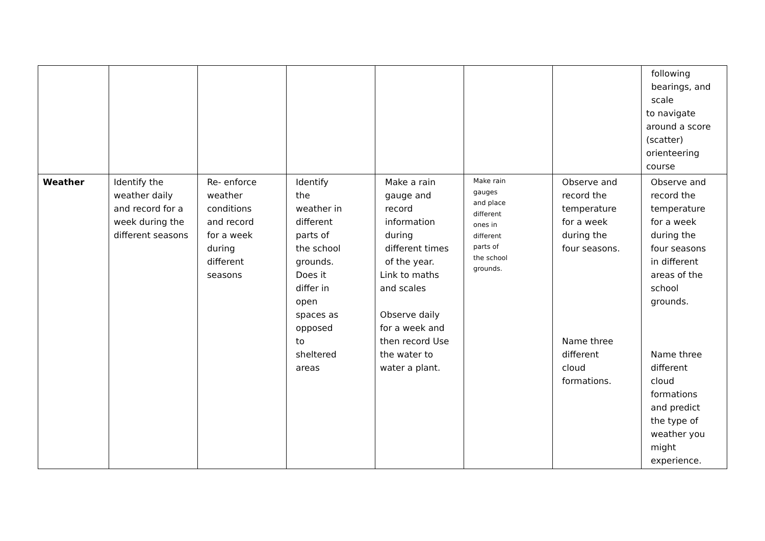| | | | | | | | following bearings, and scale to navigate around a score (scatter) orienteering course |
| Weather | Identify the weather daily and record for a week during the different seasons | Re- enforce weather conditions and record for a week during different seasons | Identify the weather in different parts of the school grounds. Does it differ in open spaces as opposed to sheltered areas | Make a rain gauge and record information during different times of the year. Link to maths and scales Observe daily for a week and then record Use the water to water a plant. | Make rain gauges and place different ones in different parts of the school grounds. | Observe and record the temperature for a week during the four seasons. Name three different cloud formations. | Observe and record the temperature for a week during the four seasons in different areas of the school grounds. Name three different cloud formations and predict the type of weather you might experience. |